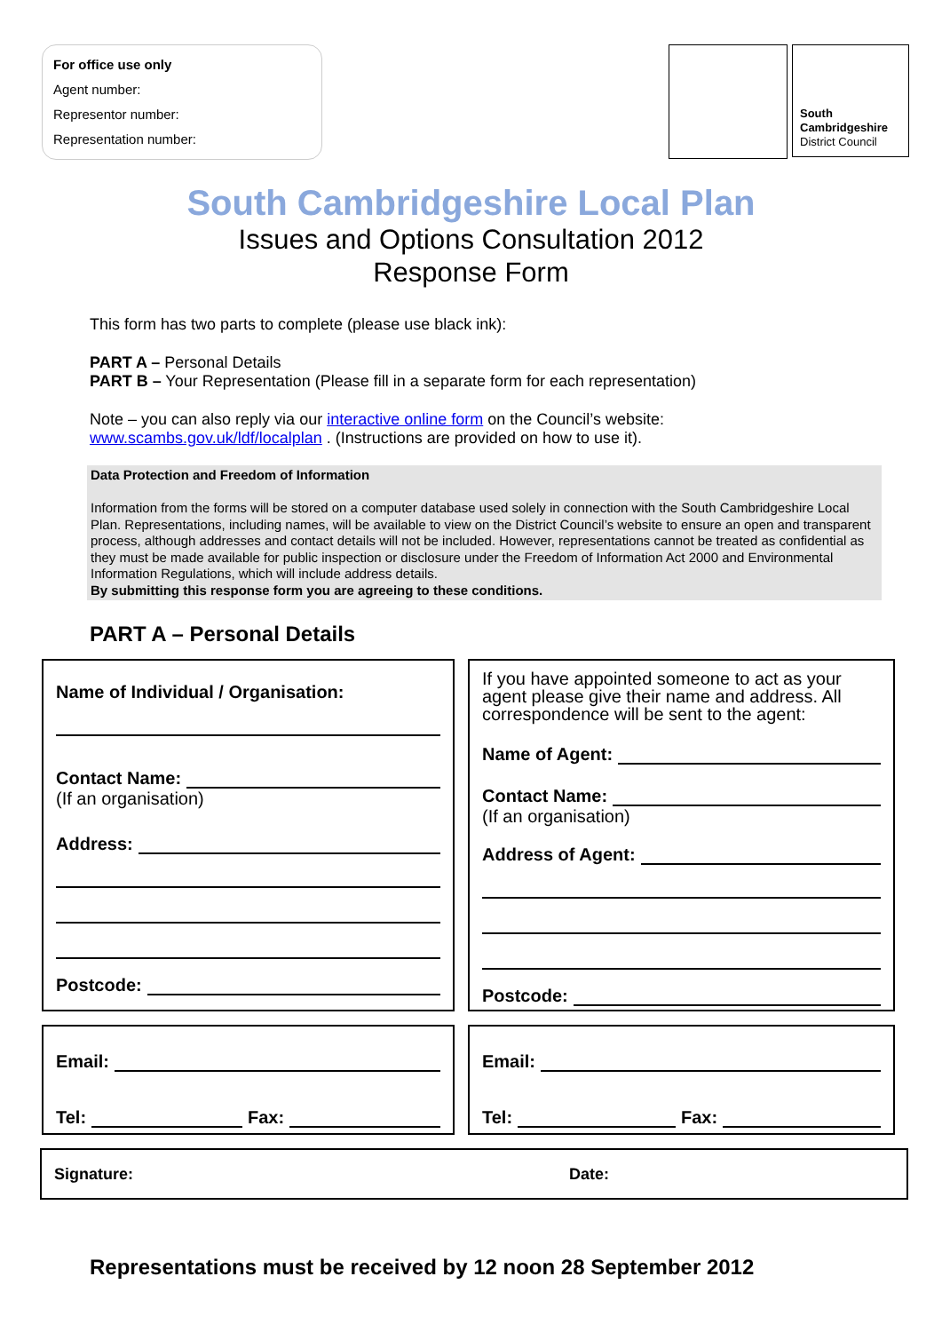For office use only
Agent number:
Representor number:
Representation number:
South
Cambridgeshire
District Council
South Cambridgeshire Local Plan
Issues and Options Consultation 2012
Response Form
This form has two parts to complete (please use black ink):
PART A – Personal Details
PART B – Your Representation (Please fill in a separate form for each representation)
Note – you can also reply via our interactive online form on the Council’s website:
www.scambs.gov.uk/ldf/localplan . (Instructions are provided on how to use it).
Data Protection and Freedom of Information
Information from the forms will be stored on a computer database used solely in connection with the South Cambridgeshire Local Plan. Representations, including names, will be available to view on the District Council’s website to ensure an open and transparent process, although addresses and contact details will not be included. However, representations cannot be treated as confidential as they must be made available for public inspection or disclosure under the Freedom of Information Act 2000 and Environmental Information Regulations, which will include address details.
By submitting this response form you are agreeing to these conditions.
PART A – Personal Details
Name of Individual / Organisation:
Contact Name:
(If an organisation)
Address:
Postcode:
If you have appointed someone to act as your agent please give their name and address. All correspondence will be sent to the agent:
Name of Agent:
Contact Name:
(If an organisation)
Address of Agent:
Postcode:
Email:
Tel: Fax:
Email:
Tel: Fax:
Signature: Date:
Representations must be received by 12 noon 28 September 2012